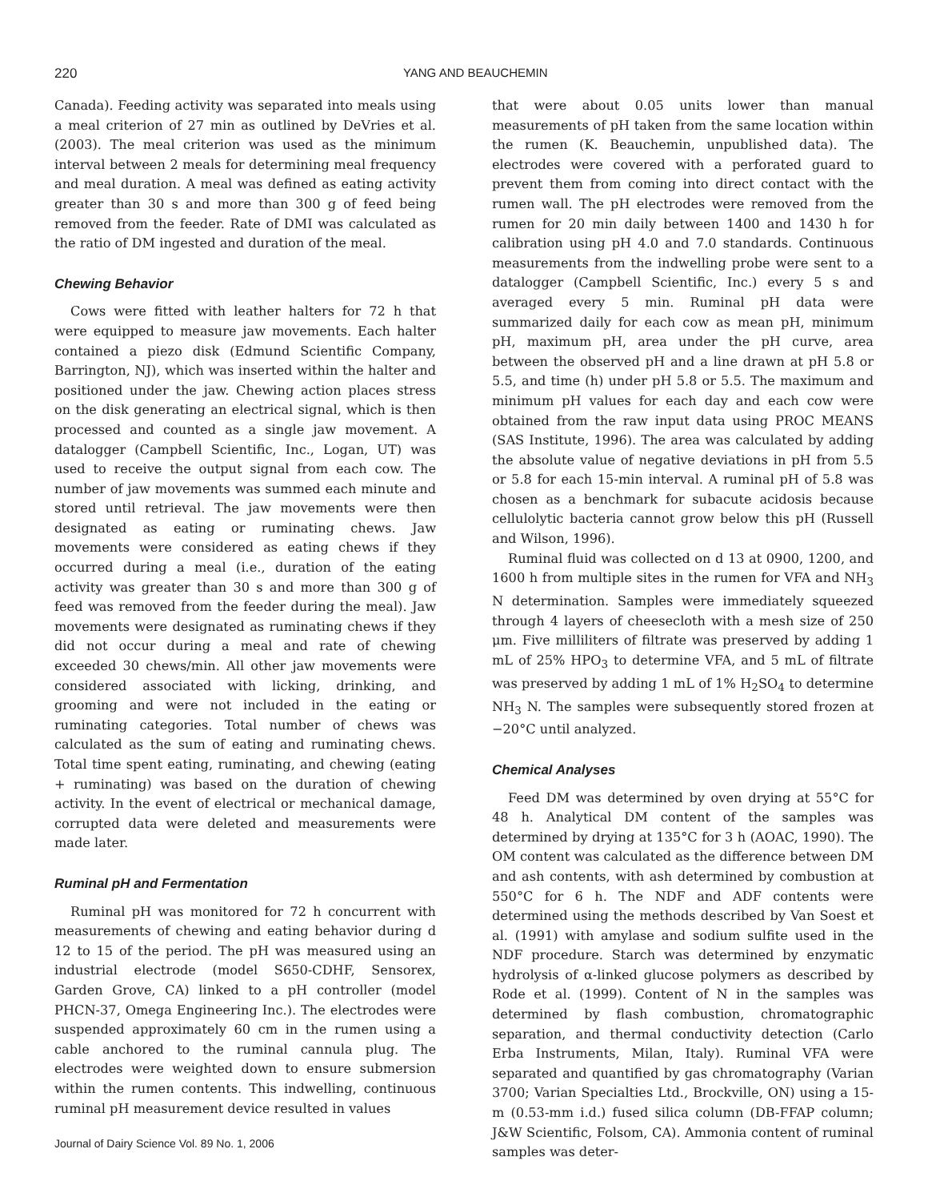220
YANG AND BEAUCHEMIN
Canada). Feeding activity was separated into meals using a meal criterion of 27 min as outlined by DeVries et al. (2003). The meal criterion was used as the minimum interval between 2 meals for determining meal frequency and meal duration. A meal was defined as eating activity greater than 30 s and more than 300 g of feed being removed from the feeder. Rate of DMI was calculated as the ratio of DM ingested and duration of the meal.
Chewing Behavior
Cows were fitted with leather halters for 72 h that were equipped to measure jaw movements. Each halter contained a piezo disk (Edmund Scientific Company, Barrington, NJ), which was inserted within the halter and positioned under the jaw. Chewing action places stress on the disk generating an electrical signal, which is then processed and counted as a single jaw movement. A datalogger (Campbell Scientific, Inc., Logan, UT) was used to receive the output signal from each cow. The number of jaw movements was summed each minute and stored until retrieval. The jaw movements were then designated as eating or ruminating chews. Jaw movements were considered as eating chews if they occurred during a meal (i.e., duration of the eating activity was greater than 30 s and more than 300 g of feed was removed from the feeder during the meal). Jaw movements were designated as ruminating chews if they did not occur during a meal and rate of chewing exceeded 30 chews/min. All other jaw movements were considered associated with licking, drinking, and grooming and were not included in the eating or ruminating categories. Total number of chews was calculated as the sum of eating and ruminating chews. Total time spent eating, ruminating, and chewing (eating + ruminating) was based on the duration of chewing activity. In the event of electrical or mechanical damage, corrupted data were deleted and measurements were made later.
Ruminal pH and Fermentation
Ruminal pH was monitored for 72 h concurrent with measurements of chewing and eating behavior during d 12 to 15 of the period. The pH was measured using an industrial electrode (model S650-CDHF, Sensorex, Garden Grove, CA) linked to a pH controller (model PHCN-37, Omega Engineering Inc.). The electrodes were suspended approximately 60 cm in the rumen using a cable anchored to the ruminal cannula plug. The electrodes were weighted down to ensure submersion within the rumen contents. This indwelling, continuous ruminal pH measurement device resulted in values
that were about 0.05 units lower than manual measurements of pH taken from the same location within the rumen (K. Beauchemin, unpublished data). The electrodes were covered with a perforated guard to prevent them from coming into direct contact with the rumen wall. The pH electrodes were removed from the rumen for 20 min daily between 1400 and 1430 h for calibration using pH 4.0 and 7.0 standards. Continuous measurements from the indwelling probe were sent to a datalogger (Campbell Scientific, Inc.) every 5 s and averaged every 5 min. Ruminal pH data were summarized daily for each cow as mean pH, minimum pH, maximum pH, area under the pH curve, area between the observed pH and a line drawn at pH 5.8 or 5.5, and time (h) under pH 5.8 or 5.5. The maximum and minimum pH values for each day and each cow were obtained from the raw input data using PROC MEANS (SAS Institute, 1996). The area was calculated by adding the absolute value of negative deviations in pH from 5.5 or 5.8 for each 15-min interval. A ruminal pH of 5.8 was chosen as a benchmark for subacute acidosis because cellulolytic bacteria cannot grow below this pH (Russell and Wilson, 1996).
Ruminal fluid was collected on d 13 at 0900, 1200, and 1600 h from multiple sites in the rumen for VFA and NH<sub>3</sub> N determination. Samples were immediately squeezed through 4 layers of cheesecloth with a mesh size of 250 μm. Five milliliters of filtrate was preserved by adding 1 mL of 25% HPO<sub>3</sub> to determine VFA, and 5 mL of filtrate was preserved by adding 1 mL of 1% H<sub>2</sub>SO<sub>4</sub> to determine NH<sub>3</sub> N. The samples were subsequently stored frozen at −20°C until analyzed.
Chemical Analyses
Feed DM was determined by oven drying at 55°C for 48 h. Analytical DM content of the samples was determined by drying at 135°C for 3 h (AOAC, 1990). The OM content was calculated as the difference between DM and ash contents, with ash determined by combustion at 550°C for 6 h. The NDF and ADF contents were determined using the methods described by Van Soest et al. (1991) with amylase and sodium sulfite used in the NDF procedure. Starch was determined by enzymatic hydrolysis of α-linked glucose polymers as described by Rode et al. (1999). Content of N in the samples was determined by flash combustion, chromatographic separation, and thermal conductivity detection (Carlo Erba Instruments, Milan, Italy). Ruminal VFA were separated and quantified by gas chromatography (Varian 3700; Varian Specialties Ltd., Brockville, ON) using a 15-m (0.53-mm i.d.) fused silica column (DB-FFAP column; J&W Scientific, Folsom, CA). Ammonia content of ruminal samples was deter-
Journal of Dairy Science Vol. 89 No. 1, 2006